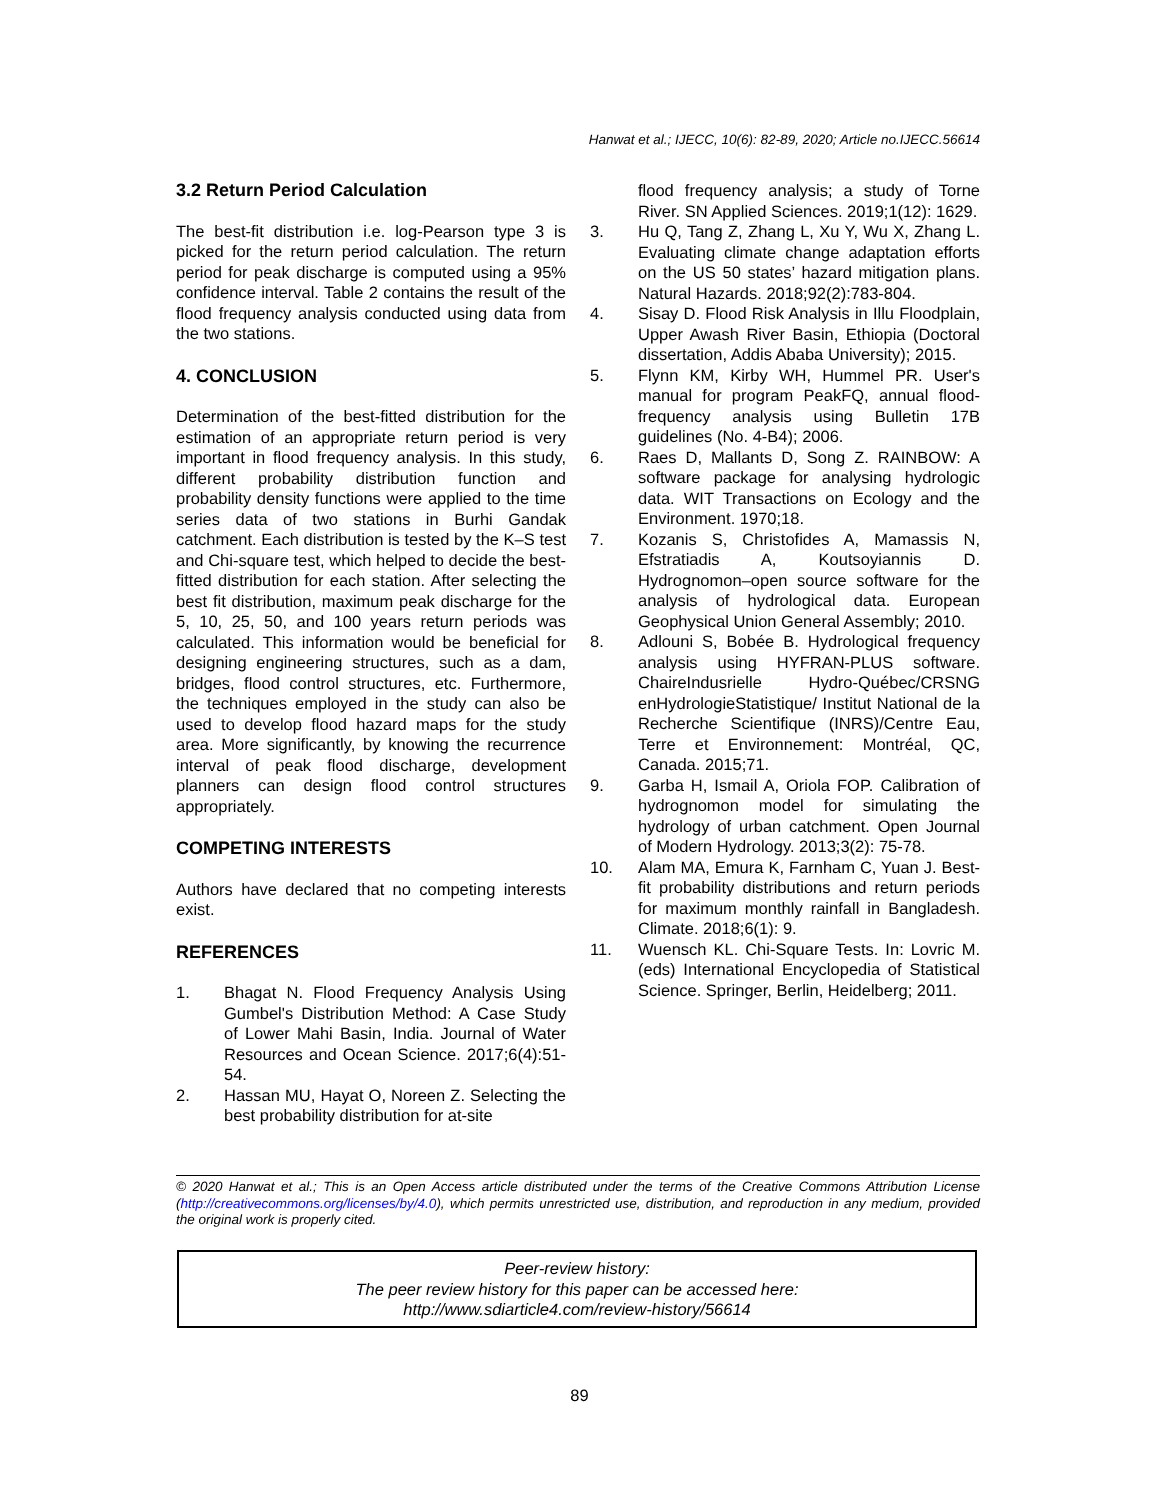Hanwat et al.; IJECC, 10(6): 82-89, 2020; Article no.IJECC.56614
3.2 Return Period Calculation
The best-fit distribution i.e. log-Pearson type 3 is picked for the return period calculation. The return period for peak discharge is computed using a 95% confidence interval. Table 2 contains the result of the flood frequency analysis conducted using data from the two stations.
4. CONCLUSION
Determination of the best-fitted distribution for the estimation of an appropriate return period is very important in flood frequency analysis. In this study, different probability distribution function and probability density functions were applied to the time series data of two stations in Burhi Gandak catchment. Each distribution is tested by the K–S test and Chi-square test, which helped to decide the best-fitted distribution for each station. After selecting the best fit distribution, maximum peak discharge for the 5, 10, 25, 50, and 100 years return periods was calculated. This information would be beneficial for designing engineering structures, such as a dam, bridges, flood control structures, etc. Furthermore, the techniques employed in the study can also be used to develop flood hazard maps for the study area. More significantly, by knowing the recurrence interval of peak flood discharge, development planners can design flood control structures appropriately.
COMPETING INTERESTS
Authors have declared that no competing interests exist.
REFERENCES
1. Bhagat N. Flood Frequency Analysis Using Gumbel's Distribution Method: A Case Study of Lower Mahi Basin, India. Journal of Water Resources and Ocean Science. 2017;6(4):51-54.
2. Hassan MU, Hayat O, Noreen Z. Selecting the best probability distribution for at-site
flood frequency analysis; a study of Torne River. SN Applied Sciences. 2019;1(12): 1629.
3. Hu Q, Tang Z, Zhang L, Xu Y, Wu X, Zhang L. Evaluating climate change adaptation efforts on the US 50 states’ hazard mitigation plans. Natural Hazards. 2018;92(2):783-804.
4. Sisay D. Flood Risk Analysis in Illu Floodplain, Upper Awash River Basin, Ethiopia (Doctoral dissertation, Addis Ababa University); 2015.
5. Flynn KM, Kirby WH, Hummel PR. User's manual for program PeakFQ, annual flood-frequency analysis using Bulletin 17B guidelines (No. 4-B4); 2006.
6. Raes D, Mallants D, Song Z. RAINBOW: A software package for analysing hydrologic data. WIT Transactions on Ecology and the Environment. 1970;18.
7. Kozanis S, Christofides A, Mamassis N, Efstratiadis A, Koutsoyiannis D. Hydrognomon–open source software for the analysis of hydrological data. European Geophysical Union General Assembly; 2010.
8. Adlouni S, Bobée B. Hydrological frequency analysis using HYFRAN-PLUS software. ChaireIndusrielle Hydro-Québec/CRSNG enHydrologieStatistique/ Institut National de la Recherche Scientifique (INRS)/Centre Eau, Terre et Environnement: Montréal, QC, Canada. 2015;71.
9. Garba H, Ismail A, Oriola FOP. Calibration of hydrognomon model for simulating the hydrology of urban catchment. Open Journal of Modern Hydrology. 2013;3(2): 75-78.
10. Alam MA, Emura K, Farnham C, Yuan J. Best-fit probability distributions and return periods for maximum monthly rainfall in Bangladesh. Climate. 2018;6(1): 9.
11. Wuensch KL. Chi-Square Tests. In: Lovric M. (eds) International Encyclopedia of Statistical Science. Springer, Berlin, Heidelberg; 2011.
© 2020 Hanwat et al.; This is an Open Access article distributed under the terms of the Creative Commons Attribution License (http://creativecommons.org/licenses/by/4.0), which permits unrestricted use, distribution, and reproduction in any medium, provided the original work is properly cited.
Peer-review history:
The peer review history for this paper can be accessed here:
http://www.sdiarticle4.com/review-history/56614
89